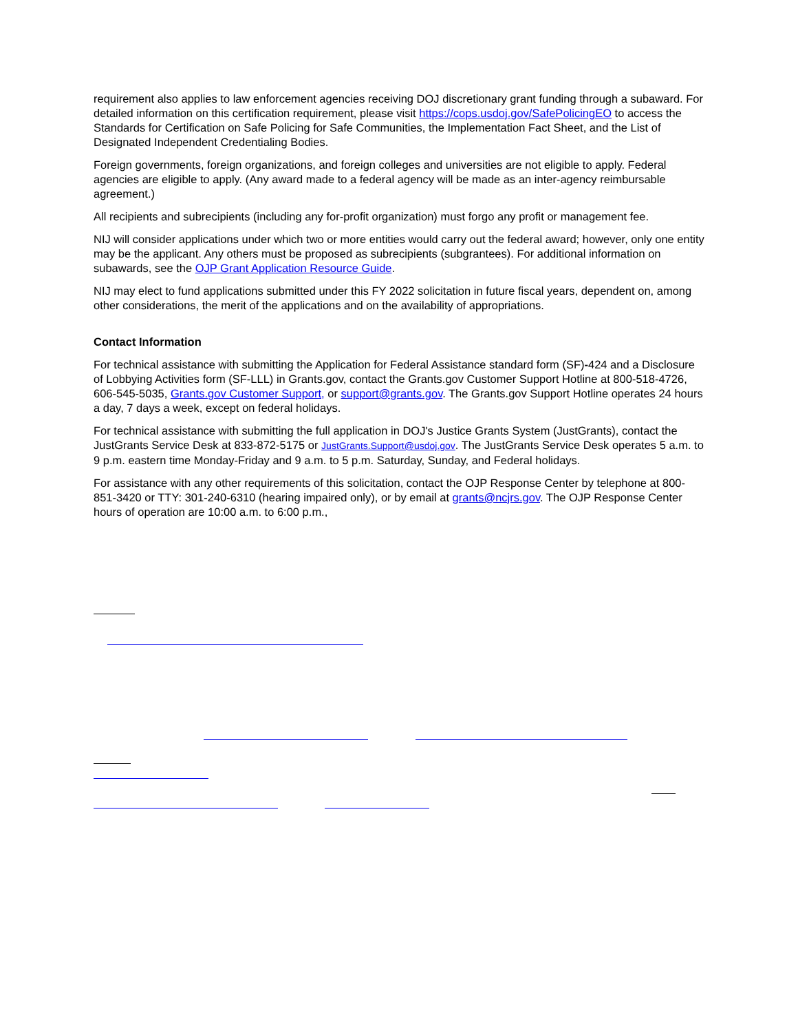requirement also applies to law enforcement agencies receiving DOJ discretionary grant funding through a subaward. For detailed information on this certification requirement, please visit https://cops.usdoj.gov/SafePolicingEO to access the Standards for Certification on Safe Policing for Safe Communities, the Implementation Fact Sheet, and the List of Designated Independent Credentialing Bodies.
Foreign governments, foreign organizations, and foreign colleges and universities are not eligible to apply. Federal agencies are eligible to apply. (Any award made to a federal agency will be made as an inter-agency reimbursable agreement.)
All recipients and subrecipients (including any for-profit organization) must forgo any profit or management fee.
NIJ will consider applications under which two or more entities would carry out the federal award; however, only one entity may be the applicant. Any others must be proposed as subrecipients (subgrantees). For additional information on subawards, see the OJP Grant Application Resource Guide.
NIJ may elect to fund applications submitted under this FY 2022 solicitation in future fiscal years, dependent on, among other considerations, the merit of the applications and on the availability of appropriations.
Contact Information
For technical assistance with submitting the Application for Federal Assistance standard form (SF)-424 and a Disclosure of Lobbying Activities form (SF-LLL) in Grants.gov, contact the Grants.gov Customer Support Hotline at 800-518-4726, 606-545-5035, Grants.gov Customer Support, or support@grants.gov. The Grants.gov Support Hotline operates 24 hours a day, 7 days a week, except on federal holidays.
For technical assistance with submitting the full application in DOJ's Justice Grants System (JustGrants), contact the JustGrants Service Desk at 833-872-5175 or JustGrants.Support@usdoj.gov. The JustGrants Service Desk operates 5 a.m. to 9 p.m. eastern time Monday-Friday and 9 a.m. to 5 p.m. Saturday, Sunday, and Federal holidays.
For assistance with any other requirements of this solicitation, contact the OJP Response Center by telephone at 800-851-3420 or TTY: 301-240-6310 (hearing impaired only), or by email at grants@ncjrs.gov. The OJP Response Center hours of operation are 10:00 a.m. to 6:00 p.m.,